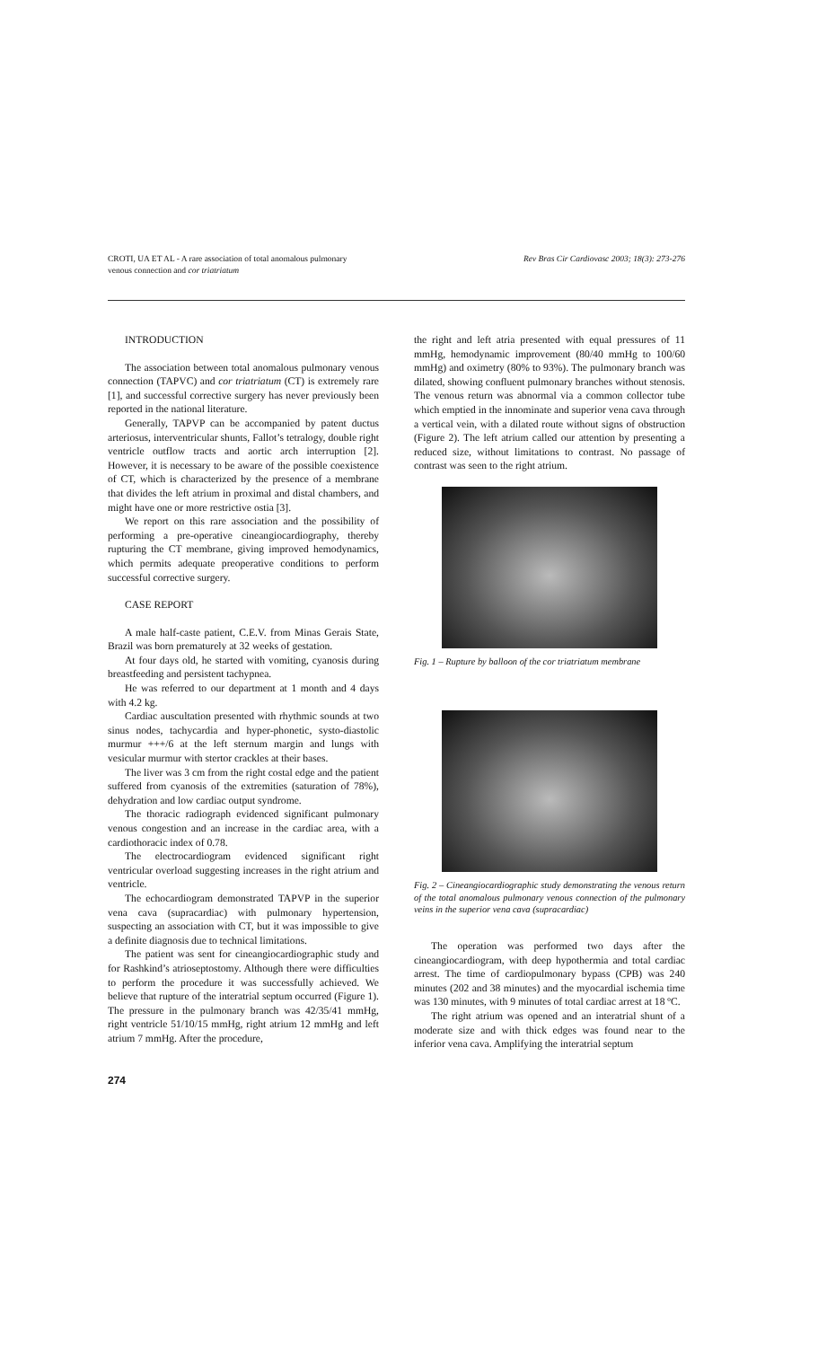CROTI, UA ET AL - A rare association of total anomalous pulmonary
venous connection and cor triatriatum
Rev Bras Cir Cardiovasc 2003; 18(3): 273-276
INTRODUCTION
The association between total anomalous pulmonary venous connection (TAPVC) and cor triatriatum (CT) is extremely rare [1], and successful corrective surgery has never previously been reported in the national literature.
Generally, TAPVP can be accompanied by patent ductus arteriosus, interventricular shunts, Fallot’s tetralogy, double right ventricle outflow tracts and aortic arch interruption [2]. However, it is necessary to be aware of the possible coexistence of CT, which is characterized by the presence of a membrane that divides the left atrium in proximal and distal chambers, and might have one or more restrictive ostia [3].
We report on this rare association and the possibility of performing a pre-operative cineangiocardiography, thereby rupturing the CT membrane, giving improved hemodynamics, which permits adequate preoperative conditions to perform successful corrective surgery.
CASE REPORT
A male half-caste patient, C.E.V. from Minas Gerais State, Brazil was born prematurely at 32 weeks of gestation.
At four days old, he started with vomiting, cyanosis during breastfeeding and persistent tachypnea.
He was referred to our department at 1 month and 4 days with 4.2 kg.
Cardiac auscultation presented with rhythmic sounds at two sinus nodes, tachycardia and hyper-phonetic, systo-diastolic murmur +++/6 at the left sternum margin and lungs with vesicular murmur with stertor crackles at their bases.
The liver was 3 cm from the right costal edge and the patient suffered from cyanosis of the extremities (saturation of 78%), dehydration and low cardiac output syndrome.
The thoracic radiograph evidenced significant pulmonary venous congestion and an increase in the cardiac area, with a cardiothoracic index of 0.78.
The electrocardiogram evidenced significant right ventricular overload suggesting increases in the right atrium and ventricle.
The echocardiogram demonstrated TAPVP in the superior vena cava (supracardiac) with pulmonary hypertension, suspecting an association with CT, but it was impossible to give a definite diagnosis due to technical limitations.
The patient was sent for cineangiocardiographic study and for Rashkind’s atrioseptostomy. Although there were difficulties to perform the procedure it was successfully achieved. We believe that rupture of the interatrial septum occurred (Figure 1). The pressure in the pulmonary branch was 42/35/41 mmHg, right ventricle 51/10/15 mmHg, right atrium 12 mmHg and left atrium 7 mmHg. After the procedure,
the right and left atria presented with equal pressures of 11 mmHg, hemodynamic improvement (80/40 mmHg to 100/60 mmHg) and oximetry (80% to 93%). The pulmonary branch was dilated, showing confluent pulmonary branches without stenosis. The venous return was abnormal via a common collector tube which emptied in the innominate and superior vena cava through a vertical vein, with a dilated route without signs of obstruction (Figure 2). The left atrium called our attention by presenting a reduced size, without limitations to contrast. No passage of contrast was seen to the right atrium.
Fig. 1 – Rupture by balloon of the cor triatriatum membrane
Fig. 2 – Cineangiocardiographic study demonstrating the venous return of the total anomalous pulmonary venous connection of the pulmonary veins in the superior vena cava (supracardiac)
The operation was performed two days after the cineangiocardiogram, with deep hypothermia and total cardiac arrest. The time of cardiopulmonary bypass (CPB) was 240 minutes (202 and 38 minutes) and the myocardial ischemia time was 130 minutes, with 9 minutes of total cardiac arrest at 18 ºC.
The right atrium was opened and an interatrial shunt of a moderate size and with thick edges was found near to the inferior vena cava. Amplifying the interatrial septum
274